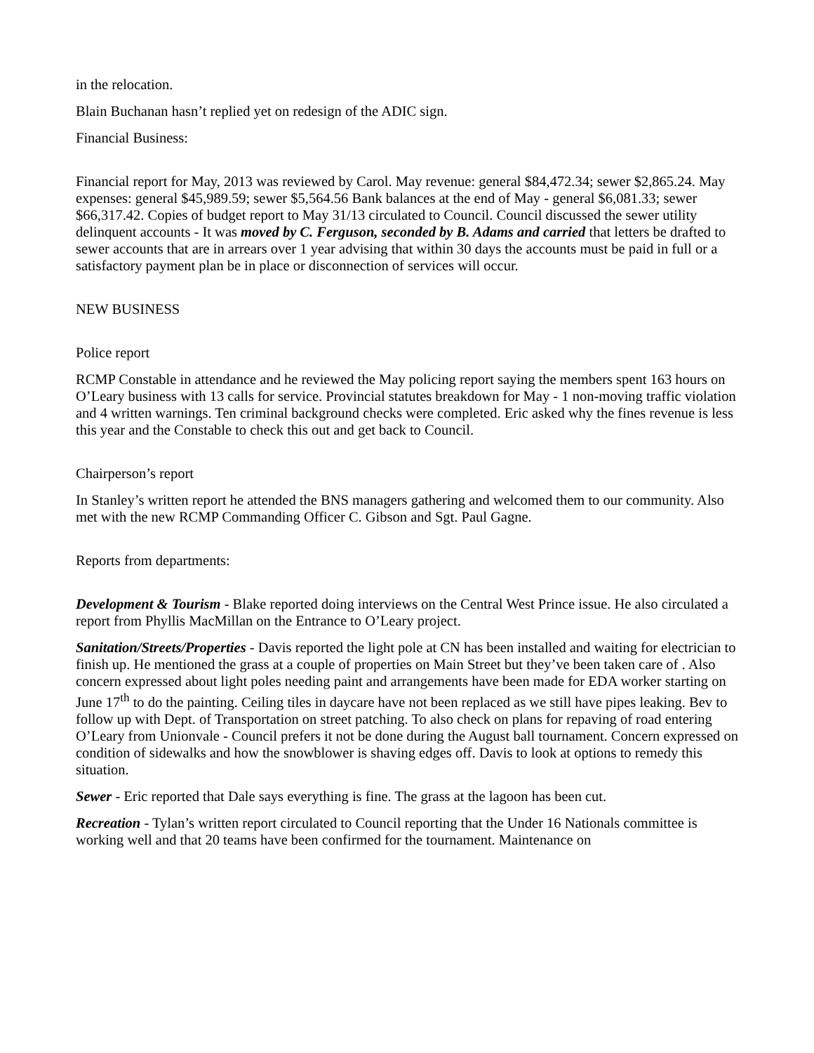in the relocation.
Blain Buchanan hasn’t replied yet on redesign of the ADIC sign.
Financial Business:
Financial report for May, 2013 was reviewed by Carol. May revenue: general $84,472.34; sewer $2,865.24. May expenses: general $45,989.59; sewer $5,564.56 Bank balances at the end of May - general $6,081.33; sewer $66,317.42. Copies of budget report to May 31/13 circulated to Council. Council discussed the sewer utility delinquent accounts - It was moved by C. Ferguson, seconded by B. Adams and carried that letters be drafted to sewer accounts that are in arrears over 1 year advising that within 30 days the accounts must be paid in full or a satisfactory payment plan be in place or disconnection of services will occur.
NEW BUSINESS
Police report
RCMP Constable in attendance and he reviewed the May policing report saying the members spent 163 hours on O’Leary business with 13 calls for service. Provincial statutes breakdown for May - 1 non-moving traffic violation and 4 written warnings. Ten criminal background checks were completed. Eric asked why the fines revenue is less this year and the Constable to check this out and get back to Council.
Chairperson’s report
In Stanley’s written report he attended the BNS managers gathering and welcomed them to our community. Also met with the new RCMP Commanding Officer C. Gibson and Sgt. Paul Gagne.
Reports from departments:
Development & Tourism - Blake reported doing interviews on the Central West Prince issue. He also circulated a report from Phyllis MacMillan on the Entrance to O’Leary project.
Sanitation/Streets/Properties - Davis reported the light pole at CN has been installed and waiting for electrician to finish up. He mentioned the grass at a couple of properties on Main Street but they’ve been taken care of . Also concern expressed about light poles needing paint and arrangements have been made for EDA worker starting on June 17<sup>th</sup> to do the painting. Ceiling tiles in daycare have not been replaced as we still have pipes leaking. Bev to follow up with Dept. of Transportation on street patching. To also check on plans for repaving of road entering O’Leary from Unionvale - Council prefers it not be done during the August ball tournament. Concern expressed on condition of sidewalks and how the snowblower is shaving edges off. Davis to look at options to remedy this situation.
Sewer - Eric reported that Dale says everything is fine. The grass at the lagoon has been cut.
Recreation - Tylan’s written report circulated to Council reporting that the Under 16 Nationals committee is working well and that 20 teams have been confirmed for the tournament. Maintenance on